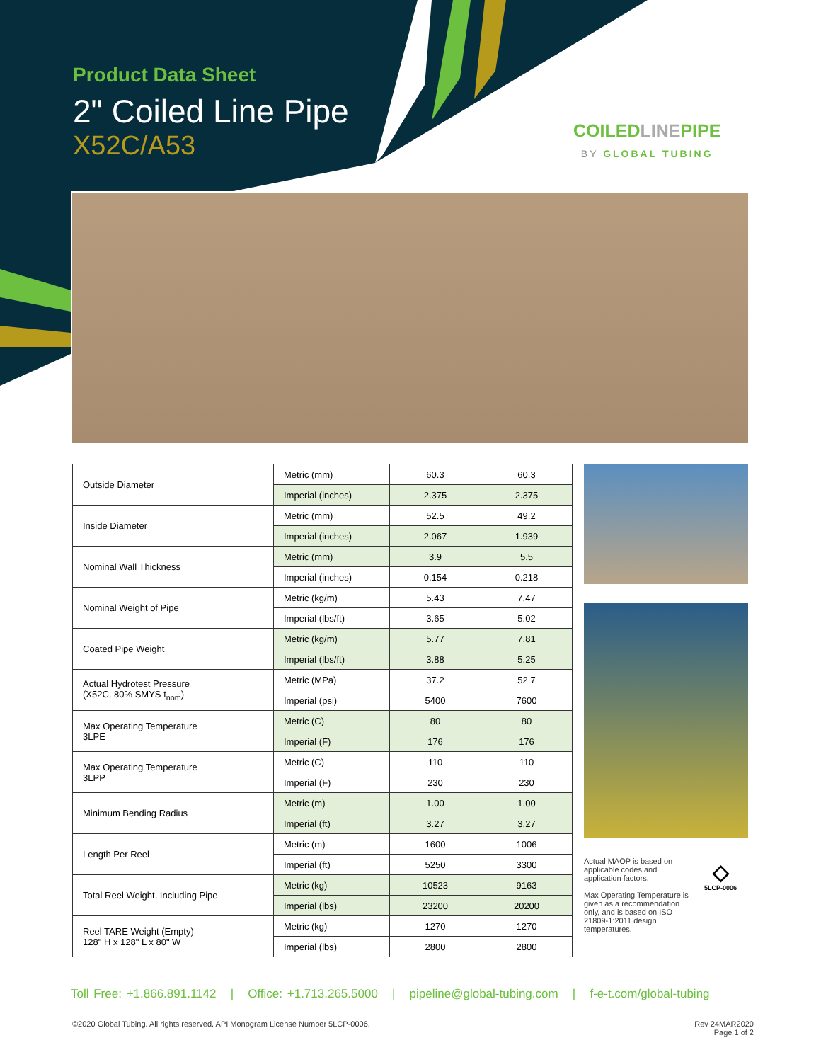Product Data Sheet
2" Coiled Line Pipe
X52C/A53
COILEDLINEPIPE
BY GLOBAL TUBING
| Outside Diameter | Metric (mm) | 60.3 | 60.3 |
| | Imperial (inches) | 2.375 | 2.375 |
| Inside Diameter | Metric (mm) | 52.5 | 49.2 |
| | Imperial (inches) | 2.067 | 1.939 |
| Nominal Wall Thickness | Metric (mm) | 3.9 | 5.5 |
| | Imperial (inches) | 0.154 | 0.218 |
| Nominal Weight of Pipe | Metric (kg/m) | 5.43 | 7.47 |
| | Imperial (lbs/ft) | 3.65 | 5.02 |
| Coated Pipe Weight | Metric (kg/m) | 5.77 | 7.81 |
| | Imperial (lbs/ft) | 3.88 | 5.25 |
| Actual Hydrotest Pressure (X52C, 80% SMYS t<sub>nom</sub>) | Metric (MPa) | 37.2 | 52.7 |
| | Imperial (psi) | 5400 | 7600 |
| Max Operating Temperature 3LPE | Metric (C) | 80 | 80 |
| | Imperial (F) | 176 | 176 |
| Max Operating Temperature 3LPP | Metric (C) | 110 | 110 |
| | Imperial (F) | 230 | 230 |
| Minimum Bending Radius | Metric (m) | 1.00 | 1.00 |
| | Imperial (ft) | 3.27 | 3.27 |
| Length Per Reel | Metric (m) | 1600 | 1006 |
| | Imperial (ft) | 5250 | 3300 |
| Total Reel Weight, Including Pipe | Metric (kg) | 10523 | 9163 |
| | Imperial (lbs) | 23200 | 20200 |
| Reel TARE Weight (Empty) 128" H x 128" L x 80" W | Metric (kg) | 1270 | 1270 |
| | Imperial (lbs) | 2800 | 2800 |
Actual MAOP is based on applicable codes and application factors.
Max Operating Temperature is given as a recommendation only, and is based on ISO 21809-1:2011 design temperatures.
◇
5LCP-0006
Toll Free: +1.866.891.1142 | Office: +1.713.265.5000 | pipeline@global-tubing.com | f-e-t.com/global-tubing
©2020 Global Tubing. All rights reserved. API Monogram License Number 5LCP-0006.
Rev 24MAR2020
Page 1 of 2